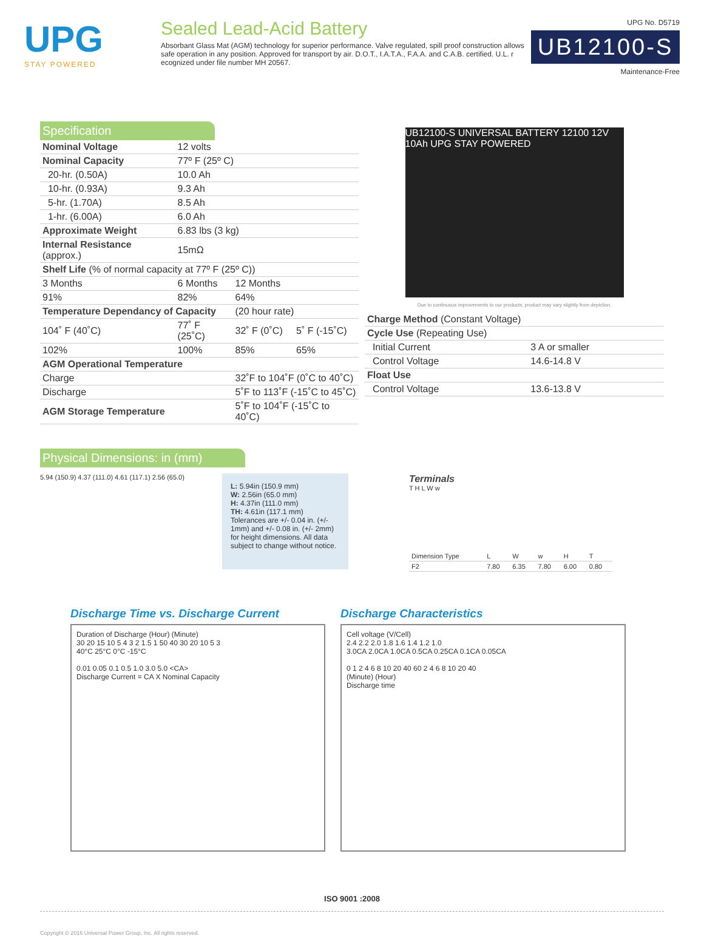UPG
STAY POWERED
Sealed Lead-Acid Battery
Absorbant Glass Mat (AGM) technology for superior performance. Valve regulated, spill proof construction allows safe operation in any position. Approved for transport by air. D.O.T., I.A.T.A., F.A.A. and C.A.B. certified. U.L. r ecognized under file number MH 20567.
UPG No. D5719
UB12100-S
Maintenance-Free
Specification
| Nominal Voltage | 12 volts | | |
| Nominal Capacity | 77º F (25º C) | | |
| 20-hr. (0.50A) | 10.0 Ah | | |
| 10-hr. (0.93A) | 9.3 Ah | | |
| 5-hr. (1.70A) | 8.5 Ah | | |
| 1-hr. (6.00A) | 6.0 Ah | | |
| Approximate Weight | 6.83 lbs (3 kg) | | |
| Internal Resistance (approx.) | 15mΩ | | |
| Shelf Life (% of normal capacity at 77º F (25º C)) | | | |
| 3 Months | 6 Months | 12 Months | |
| 91% | 82% | 64% | |
| Temperature Dependancy of Capacity | | (20 hour rate) | |
| 104˚ F (40˚C) | 77˚ F (25˚C) | 32˚ F (0˚C) | 5˚ F (-15˚C) |
| 102% | 100% | 85% | 65% |
| AGM Operational Temperature | | | |
| Charge | | 32˚F to 104˚F (0˚C to 40˚C) | |
| Discharge | | 5˚F to 113˚F (-15˚C to 45˚C) | |
| AGM Storage Temperature | | 5˚F to 104˚F (-15˚C to 40˚C) | |
UB12100-S UNIVERSAL BATTERY 12100 12V 10Ah UPG STAY POWERED
Due to continuous improvements to our products, product may vary slightly from depiction.
| Charge Method (Constant Voltage) | |
| Cycle Use (Repeating Use) | |
| Initial Current | 3 A or smaller |
| Control Voltage | 14.6-14.8 V |
| Float Use | |
| Control Voltage | 13.6-13.8 V |
Physical Dimensions: in (mm)
5.94 (150.9) 4.37 (111.0) 4.61 (117.1) 2.56 (65.0)
L: 5.94in (150.9 mm)
W: 2.56in (65.0 mm)
H: 4.37in (111.0 mm)
TH: 4.61in (117.1 mm)
Tolerances are +/- 0.04 in. (+/- 1mm) and +/- 0.08 in. (+/- 2mm) for height dimensions. All data subject to change without notice.
Terminals
T H L W w
| Dimension Type | L | W | w | H | T |
| F2 | 7.80 | 6.35 | 7.80 | 6.00 | 0.80 |
Discharge Time vs. Discharge Current
Duration of Discharge (Hour) (Minute)
30 20 15 10 5 4 3 2 1.5 1 50 40 30 20 10 5 3
40°C 25°C 0°C -15°C
0.01 0.05 0.1 0.5 1.0 3.0 5.0 <CA>
Discharge Current = CA X Nominal Capacity
Discharge Characteristics
Cell voltage (V/Cell)
2.4 2.2 2.0 1.8 1.6 1.4 1.2 1.0
3.0CA 2.0CA 1.0CA 0.5CA 0.25CA 0.1CA 0.05CA
0 1 2 4 6 8 10 20 40 60 2 4 6 8 10 20 40
(Minute) (Hour)
Discharge time
ISO 9001 :2008
Copyright © 2016 Universal Power Group, Inc. All rights reserved.